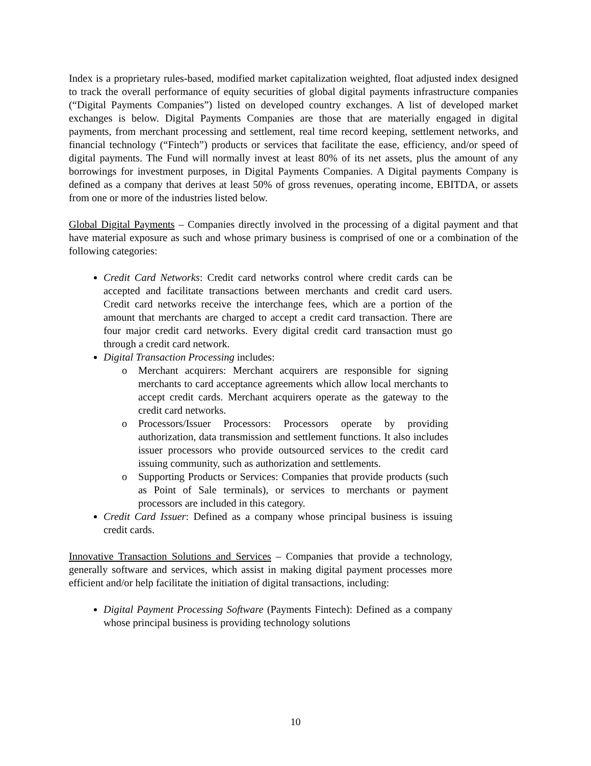Index is a proprietary rules-based, modified market capitalization weighted, float adjusted index designed to track the overall performance of equity securities of global digital payments infrastructure companies (“Digital Payments Companies”) listed on developed country exchanges. A list of developed market exchanges is below. Digital Payments Companies are those that are materially engaged in digital payments, from merchant processing and settlement, real time record keeping, settlement networks, and financial technology (“Fintech”) products or services that facilitate the ease, efficiency, and/or speed of digital payments. The Fund will normally invest at least 80% of its net assets, plus the amount of any borrowings for investment purposes, in Digital Payments Companies. A Digital payments Company is defined as a company that derives at least 50% of gross revenues, operating income, EBITDA, or assets from one or more of the industries listed below.
Global Digital Payments – Companies directly involved in the processing of a digital payment and that have material exposure as such and whose primary business is comprised of one or a combination of the following categories:
Credit Card Networks: Credit card networks control where credit cards can be accepted and facilitate transactions between merchants and credit card users. Credit card networks receive the interchange fees, which are a portion of the amount that merchants are charged to accept a credit card transaction. There are four major credit card networks. Every digital credit card transaction must go through a credit card network.
Digital Transaction Processing includes:
o Merchant acquirers: Merchant acquirers are responsible for signing merchants to card acceptance agreements which allow local merchants to accept credit cards. Merchant acquirers operate as the gateway to the credit card networks.
o Processors/Issuer Processors: Processors operate by providing authorization, data transmission and settlement functions. It also includes issuer processors who provide outsourced services to the credit card issuing community, such as authorization and settlements.
o Supporting Products or Services: Companies that provide products (such as Point of Sale terminals), or services to merchants or payment processors are included in this category.
Credit Card Issuer: Defined as a company whose principal business is issuing credit cards.
Innovative Transaction Solutions and Services – Companies that provide a technology, generally software and services, which assist in making digital payment processes more efficient and/or help facilitate the initiation of digital transactions, including:
Digital Payment Processing Software (Payments Fintech): Defined as a company whose principal business is providing technology solutions
10